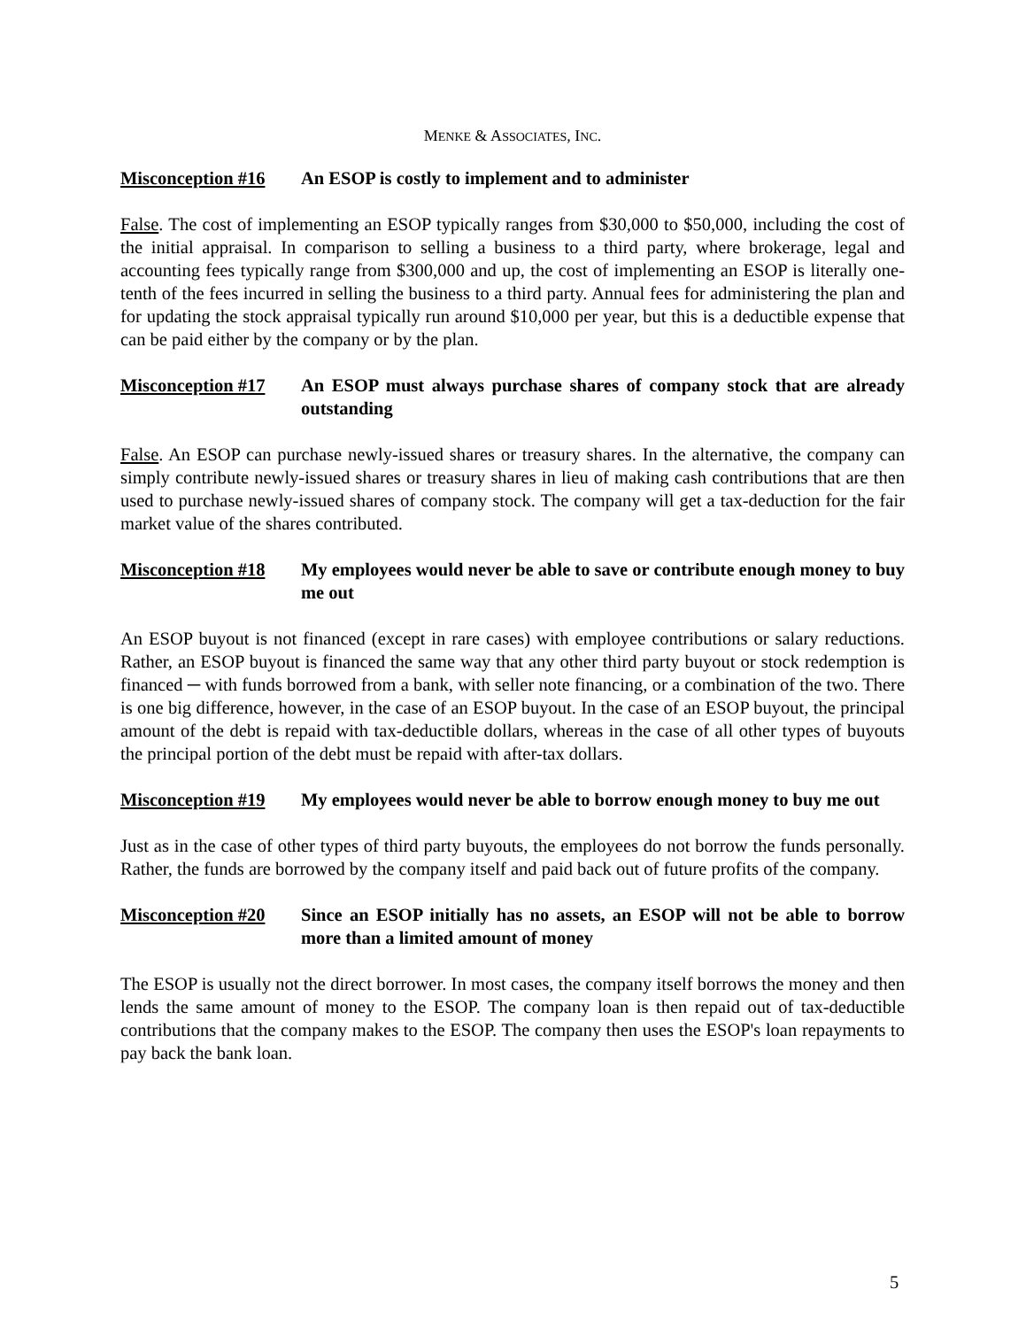MENKE & ASSOCIATES, INC.
Misconception #16 An ESOP is costly to implement and to administer
False. The cost of implementing an ESOP typically ranges from $30,000 to $50,000, including the cost of the initial appraisal. In comparison to selling a business to a third party, where brokerage, legal and accounting fees typically range from $300,000 and up, the cost of implementing an ESOP is literally one-tenth of the fees incurred in selling the business to a third party. Annual fees for administering the plan and for updating the stock appraisal typically run around $10,000 per year, but this is a deductible expense that can be paid either by the company or by the plan.
Misconception #17 An ESOP must always purchase shares of company stock that are already outstanding
False. An ESOP can purchase newly-issued shares or treasury shares. In the alternative, the company can simply contribute newly-issued shares or treasury shares in lieu of making cash contributions that are then used to purchase newly-issued shares of company stock. The company will get a tax-deduction for the fair market value of the shares contributed.
Misconception #18 My employees would never be able to save or contribute enough money to buy me out
An ESOP buyout is not financed (except in rare cases) with employee contributions or salary reductions. Rather, an ESOP buyout is financed the same way that any other third party buyout or stock redemption is financed ─ with funds borrowed from a bank, with seller note financing, or a combination of the two. There is one big difference, however, in the case of an ESOP buyout. In the case of an ESOP buyout, the principal amount of the debt is repaid with tax-deductible dollars, whereas in the case of all other types of buyouts the principal portion of the debt must be repaid with after-tax dollars.
Misconception #19 My employees would never be able to borrow enough money to buy me out
Just as in the case of other types of third party buyouts, the employees do not borrow the funds personally. Rather, the funds are borrowed by the company itself and paid back out of future profits of the company.
Misconception #20 Since an ESOP initially has no assets, an ESOP will not be able to borrow more than a limited amount of money
The ESOP is usually not the direct borrower. In most cases, the company itself borrows the money and then lends the same amount of money to the ESOP. The company loan is then repaid out of tax-deductible contributions that the company makes to the ESOP. The company then uses the ESOP's loan repayments to pay back the bank loan.
5